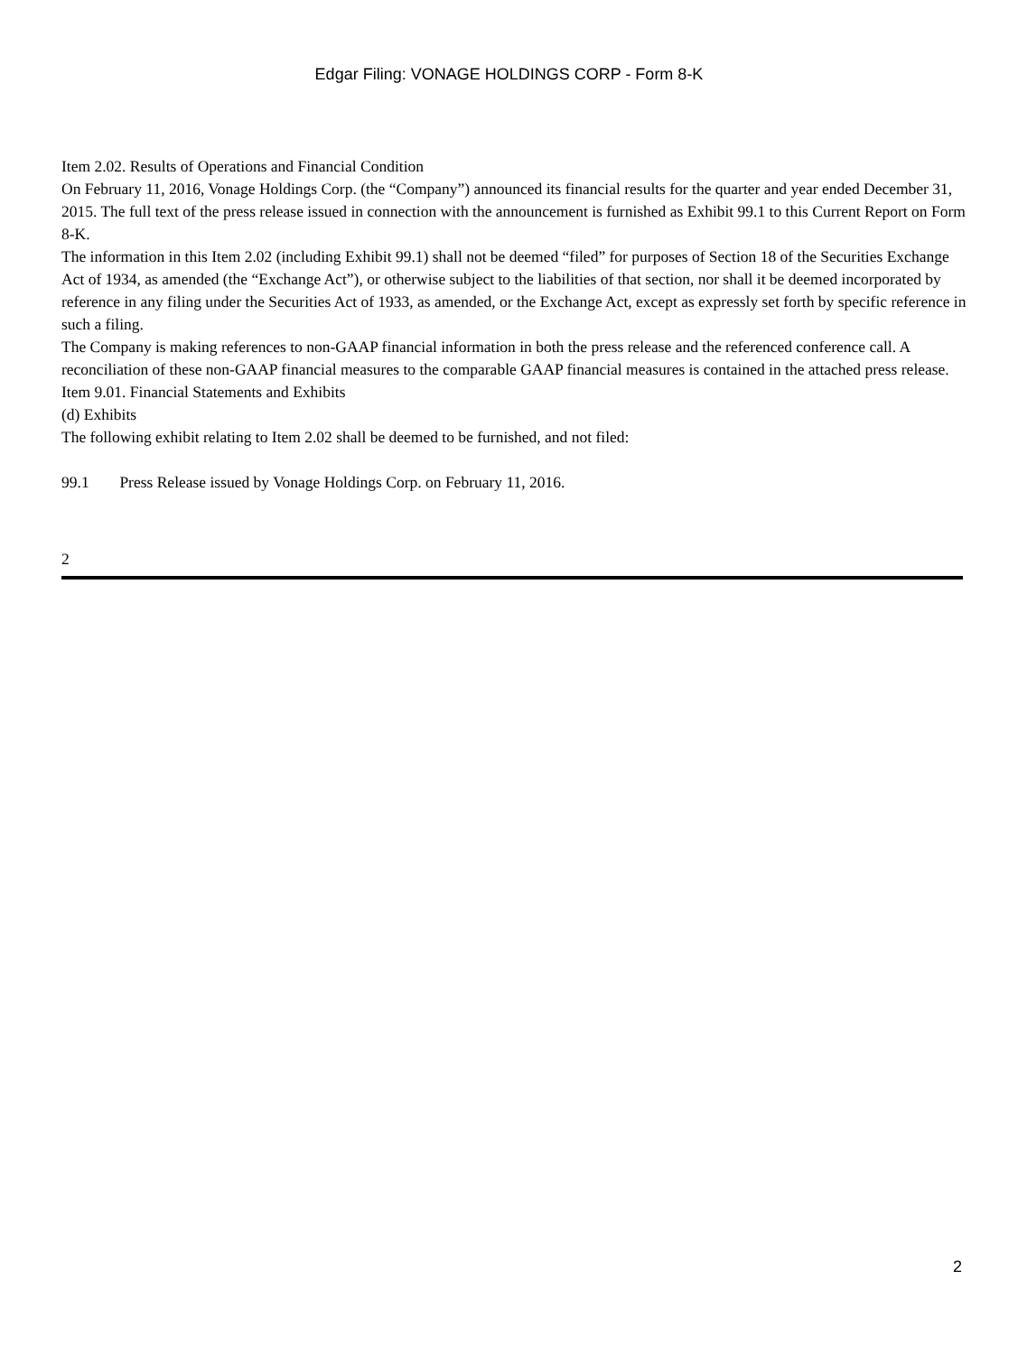Edgar Filing: VONAGE HOLDINGS CORP - Form 8-K
Item 2.02. Results of Operations and Financial Condition
On February 11, 2016, Vonage Holdings Corp. (the “Company”) announced its financial results for the quarter and year ended December 31, 2015. The full text of the press release issued in connection with the announcement is furnished as Exhibit 99.1 to this Current Report on Form 8-K.
The information in this Item 2.02 (including Exhibit 99.1) shall not be deemed “filed” for purposes of Section 18 of the Securities Exchange Act of 1934, as amended (the “Exchange Act”), or otherwise subject to the liabilities of that section, nor shall it be deemed incorporated by reference in any filing under the Securities Act of 1933, as amended, or the Exchange Act, except as expressly set forth by specific reference in such a filing.
The Company is making references to non-GAAP financial information in both the press release and the referenced conference call. A reconciliation of these non-GAAP financial measures to the comparable GAAP financial measures is contained in the attached press release.
Item 9.01. Financial Statements and Exhibits
(d) Exhibits
The following exhibit relating to Item 2.02 shall be deemed to be furnished, and not filed:
99.1 Press Release issued by Vonage Holdings Corp. on February 11, 2016.
2
2